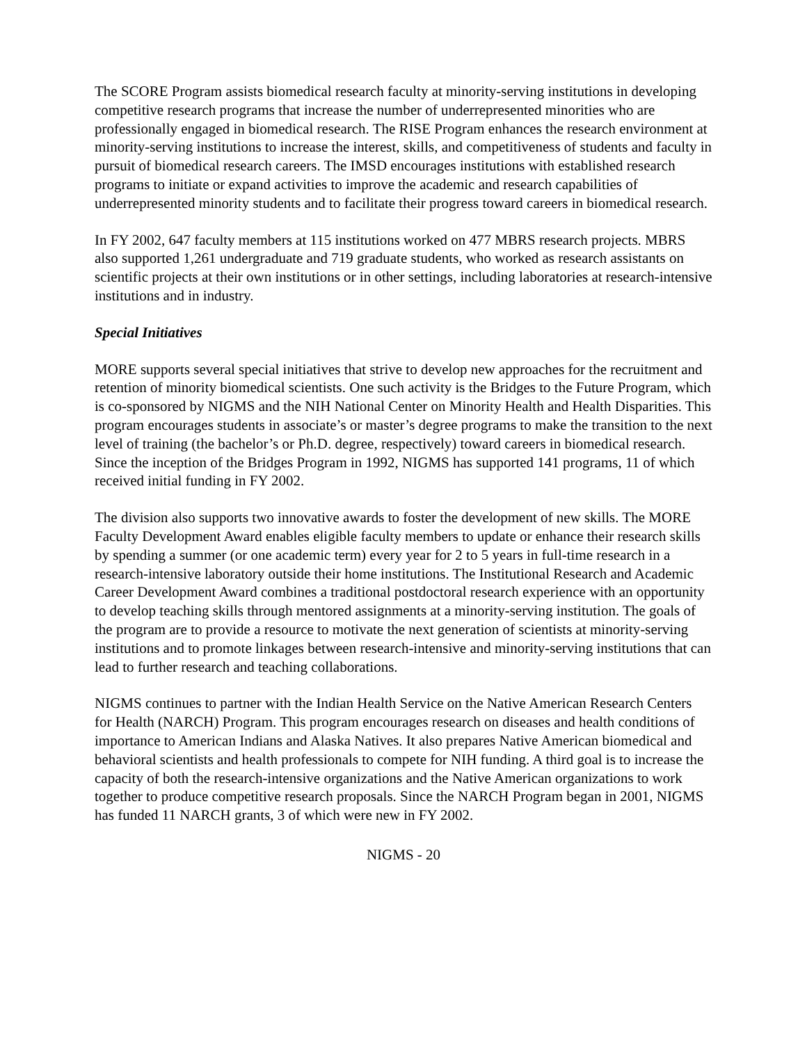The SCORE Program assists biomedical research faculty at minority-serving institutions in developing competitive research programs that increase the number of underrepresented minorities who are professionally engaged in biomedical research. The RISE Program enhances the research environment at minority-serving institutions to increase the interest, skills, and competitiveness of students and faculty in pursuit of biomedical research careers. The IMSD encourages institutions with established research programs to initiate or expand activities to improve the academic and research capabilities of underrepresented minority students and to facilitate their progress toward careers in biomedical research.
In FY 2002, 647 faculty members at 115 institutions worked on 477 MBRS research projects. MBRS also supported 1,261 undergraduate and 719 graduate students, who worked as research assistants on scientific projects at their own institutions or in other settings, including laboratories at research-intensive institutions and in industry.
Special Initiatives
MORE supports several special initiatives that strive to develop new approaches for the recruitment and retention of minority biomedical scientists. One such activity is the Bridges to the Future Program, which is co-sponsored by NIGMS and the NIH National Center on Minority Health and Health Disparities. This program encourages students in associate’s or master’s degree programs to make the transition to the next level of training (the bachelor’s or Ph.D. degree, respectively) toward careers in biomedical research. Since the inception of the Bridges Program in 1992, NIGMS has supported 141 programs, 11 of which received initial funding in FY 2002.
The division also supports two innovative awards to foster the development of new skills. The MORE Faculty Development Award enables eligible faculty members to update or enhance their research skills by spending a summer (or one academic term) every year for 2 to 5 years in full-time research in a research-intensive laboratory outside their home institutions. The Institutional Research and Academic Career Development Award combines a traditional postdoctoral research experience with an opportunity to develop teaching skills through mentored assignments at a minority-serving institution. The goals of the program are to provide a resource to motivate the next generation of scientists at minority-serving institutions and to promote linkages between research-intensive and minority-serving institutions that can lead to further research and teaching collaborations.
NIGMS continues to partner with the Indian Health Service on the Native American Research Centers for Health (NARCH) Program. This program encourages research on diseases and health conditions of importance to American Indians and Alaska Natives. It also prepares Native American biomedical and behavioral scientists and health professionals to compete for NIH funding. A third goal is to increase the capacity of both the research-intensive organizations and the Native American organizations to work together to produce competitive research proposals. Since the NARCH Program began in 2001, NIGMS has funded 11 NARCH grants, 3 of which were new in FY 2002.
NIGMS - 20